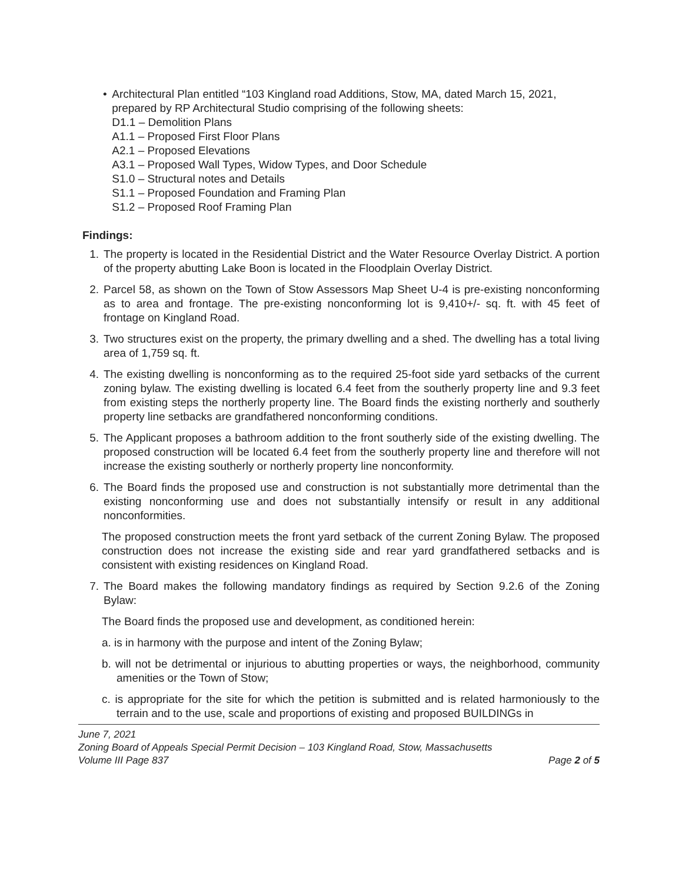• Architectural Plan entitled “103 Kingland road Additions, Stow, MA, dated March 15, 2021, prepared by RP Architectural Studio comprising of the following sheets:
D1.1 – Demolition Plans
A1.1 – Proposed First Floor Plans
A2.1 – Proposed Elevations
A3.1 – Proposed Wall Types, Widow Types, and Door Schedule
S1.0 – Structural notes and Details
S1.1 – Proposed Foundation and Framing Plan
S1.2 – Proposed Roof Framing Plan
Findings:
1. The property is located in the Residential District and the Water Resource Overlay District. A portion of the property abutting Lake Boon is located in the Floodplain Overlay District.
2. Parcel 58, as shown on the Town of Stow Assessors Map Sheet U-4 is pre-existing nonconforming as to area and frontage. The pre-existing nonconforming lot is 9,410+/- sq. ft. with 45 feet of frontage on Kingland Road.
3. Two structures exist on the property, the primary dwelling and a shed. The dwelling has a total living area of 1,759 sq. ft.
4. The existing dwelling is nonconforming as to the required 25-foot side yard setbacks of the current zoning bylaw. The existing dwelling is located 6.4 feet from the southerly property line and 9.3 feet from existing steps the northerly property line. The Board finds the existing northerly and southerly property line setbacks are grandfathered nonconforming conditions.
5. The Applicant proposes a bathroom addition to the front southerly side of the existing dwelling. The proposed construction will be located 6.4 feet from the southerly property line and therefore will not increase the existing southerly or northerly property line nonconformity.
6. The Board finds the proposed use and construction is not substantially more detrimental than the existing nonconforming use and does not substantially intensify or result in any additional nonconformities.
The proposed construction meets the front yard setback of the current Zoning Bylaw. The proposed construction does not increase the existing side and rear yard grandfathered setbacks and is consistent with existing residences on Kingland Road.
7. The Board makes the following mandatory findings as required by Section 9.2.6 of the Zoning Bylaw:
The Board finds the proposed use and development, as conditioned herein:
a. is in harmony with the purpose and intent of the Zoning Bylaw;
b. will not be detrimental or injurious to abutting properties or ways, the neighborhood, community amenities or the Town of Stow;
c. is appropriate for the site for which the petition is submitted and is related harmoniously to the terrain and to the use, scale and proportions of existing and proposed BUILDINGs in
June 7, 2021
Zoning Board of Appeals Special Permit Decision – 103 Kingland Road, Stow, Massachusetts
Volume III Page 837 Page 2 of 5